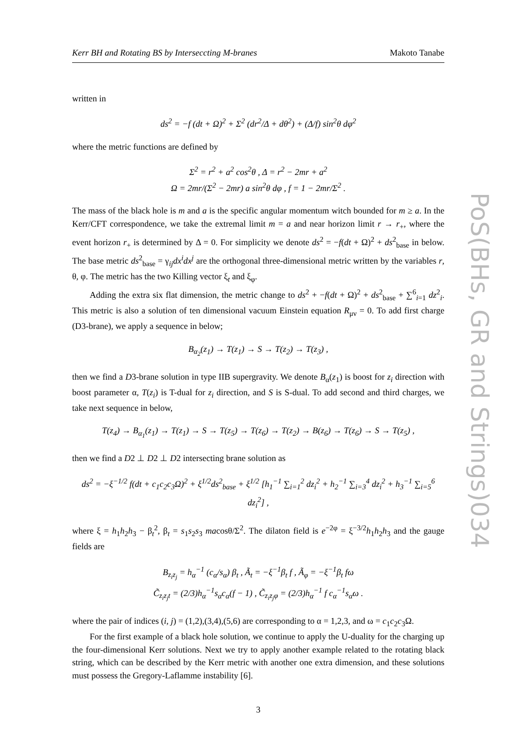Kerr BH and Rotating BS by Interseccting M-branes Makoto Tanabe
written in
ds<sup>2</sup> = −f (dt + Ω)<sup>2</sup> + Σ<sup>2</sup> (dr<sup>2</sup>/Δ + dθ<sup>2</sup>) + (Δ/f) sin<sup>2</sup>θ dφ<sup>2</sup>
where the metric functions are defined by
Σ<sup>2</sup> = r<sup>2</sup> + a<sup>2</sup> cos<sup>2</sup>θ , Δ = r<sup>2</sup> − 2mr + a<sup>2</sup>
Ω = 2mr/(Σ<sup>2</sup> − 2mr) a sin<sup>2</sup>θ dφ , f = 1 − 2mr/Σ<sup>2</sup> .
The mass of the black hole is m and a is the specific angular momentum witch bounded for m ≥ a. In the Kerr/CFT correspondence, we take the extremal limit m = a and near horizon limit r → r<sub>+</sub>, where the event horizon r<sub>+</sub> is determined by Δ = 0. For simplicity we denote ds<sup>2</sup> = −f(dt + Ω)<sup>2</sup> + ds<sup>2</sup><sub>base</sub> in below. The base metric ds<sup>2</sup><sub>base</sub> = γ<sub>ij</sub>dx<sup>i</sup>dx<sup>j</sup> are the orthogonal three-dimensional metric written by the variables r, θ, φ. The metric has the two Killing vector ξ<sub>t</sub> and ξ<sub>φ</sub>.
Adding the extra six flat dimension, the metric change to ds<sup>2</sup> + −f(dt + Ω)<sup>2</sup> + ds<sup>2</sup><sub>base</sub> + ∑<sup>6</sup><sub>i=1</sub> dz<sup>2</sup><sub>i</sub>. This metric is also a solution of ten dimensional vacuum Einstein equation R<sub>μν</sub> = 0. To add first charge (D3-brane), we apply a sequence in below;
B<sub>α<sub>2</sub></sub>(z<sub>1</sub>) → T(z<sub>1</sub>) → S → T(z<sub>2</sub>) → T(z<sub>3</sub>) ,
then we find a D3-brane solution in type IIB supergravity. We denote B<sub>α</sub>(z<sub>1</sub>) is boost for z<sub>i</sub> direction with boost parameter α, T(z<sub>i</sub>) is T-dual for z<sub>i</sub> direction, and S is S-dual. To add second and third charges, we take next sequence in below,
T(z<sub>4</sub>) → B<sub>α<sub>1</sub></sub>(z<sub>1</sub>) → T(z<sub>1</sub>) → S → T(z<sub>5</sub>) → T(z<sub>6</sub>) → T(z<sub>2</sub>) → B(z<sub>6</sub>) → T(z<sub>6</sub>) → S → T(z<sub>5</sub>) ,
then we find a D2 ⊥ D2 ⊥ D2 intersecting brane solution as
ds<sup>2</sup> = −ξ<sup>−1/2</sup> f(dt + c<sub>1</sub>c<sub>2</sub>c<sub>3</sub>Ω)<sup>2</sup> + ξ<sup>1/2</sup>ds<sup>2</sup><sub>base</sub> + ξ<sup>1/2</sup> [h<sub>1</sub><sup>−1</sup> ∑<sub>i=1</sub><sup>2</sup> dz<sub>i</sub><sup>2</sup> + h<sub>2</sub><sup>−1</sup> ∑<sub>i=3</sub><sup>4</sup> dz<sub>i</sub><sup>2</sup> + h<sub>3</sub><sup>−1</sup> ∑<sub>i=5</sub><sup>6</sup> dz<sub>i</sub><sup>2</sup>] ,
where ξ = h<sub>1</sub>h<sub>2</sub>h<sub>3</sub> − β<sub>t</sub><sup>2</sup>, β<sub>t</sub> = s<sub>1</sub>s<sub>2</sub>s<sub>3</sub> macosθ/Σ<sup>2</sup>. The dilaton field is e<sup>−2φ</sup> = ξ<sup>−3/2</sup>h<sub>1</sub>h<sub>2</sub>h<sub>3</sub> and the gauge fields are
B<sub>z<sub>i</sub>z<sub>j</sub></sub> = h<sub>α</sub><sup>−1</sup> (c<sub>α</sub>/s<sub>α</sub>) β<sub>t</sub> , Ã<sub>t</sub> = −ξ<sup>−1</sup>β<sub>t</sub> f , Ã<sub>φ</sub> = −ξ<sup>−1</sup>β<sub>t</sub> fω
C̃<sub>z<sub>i</sub>z<sub>j</sub>t</sub> = (2/3)h<sub>α</sub><sup>−1</sup>s<sub>α</sub>c<sub>α</sub>(f − 1) , C̃<sub>z<sub>i</sub>z<sub>j</sub>φ</sub> = (2/3)h<sub>α</sub><sup>−1</sup> f c<sub>α</sub><sup>−1</sup>s<sub>α</sub>ω .
where the pair of indices (i, j) = (1,2),(3,4),(5,6) are corresponding to α = 1,2,3, and ω = c<sub>1</sub>c<sub>2</sub>c<sub>3</sub>Ω.
For the first example of a black hole solution, we continue to apply the U-duality for the charging up the four-dimensional Kerr solutions. Next we try to apply another example related to the rotating black string, which can be described by the Kerr metric with another one extra dimension, and these solutions must possess the Gregory-Laflamme instability [6].
3
PoS(BHs, GR and Strings)034